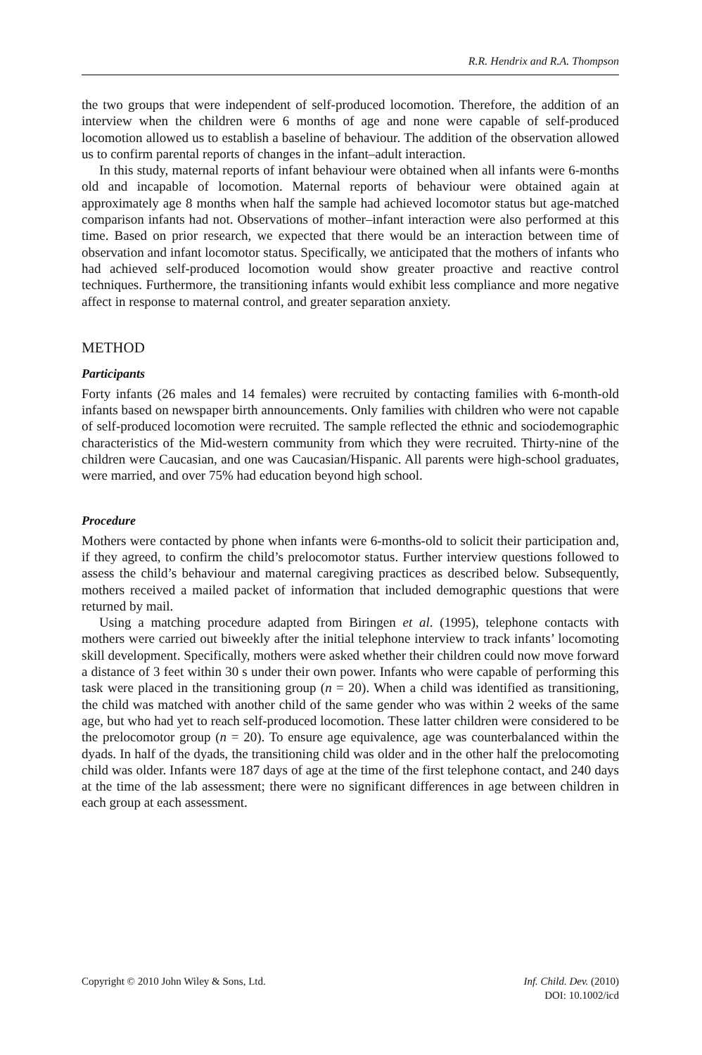R.R. Hendrix and R.A. Thompson
the two groups that were independent of self-produced locomotion. Therefore, the addition of an interview when the children were 6 months of age and none were capable of self-produced locomotion allowed us to establish a baseline of behaviour. The addition of the observation allowed us to confirm parental reports of changes in the infant–adult interaction.
In this study, maternal reports of infant behaviour were obtained when all infants were 6-months old and incapable of locomotion. Maternal reports of behaviour were obtained again at approximately age 8 months when half the sample had achieved locomotor status but age-matched comparison infants had not. Observations of mother–infant interaction were also performed at this time. Based on prior research, we expected that there would be an interaction between time of observation and infant locomotor status. Specifically, we anticipated that the mothers of infants who had achieved self-produced locomotion would show greater proactive and reactive control techniques. Furthermore, the transitioning infants would exhibit less compliance and more negative affect in response to maternal control, and greater separation anxiety.
METHOD
Participants
Forty infants (26 males and 14 females) were recruited by contacting families with 6-month-old infants based on newspaper birth announcements. Only families with children who were not capable of self-produced locomotion were recruited. The sample reflected the ethnic and sociodemographic characteristics of the Mid-western community from which they were recruited. Thirty-nine of the children were Caucasian, and one was Caucasian/Hispanic. All parents were high-school graduates, were married, and over 75% had education beyond high school.
Procedure
Mothers were contacted by phone when infants were 6-months-old to solicit their participation and, if they agreed, to confirm the child’s prelocomotor status. Further interview questions followed to assess the child’s behaviour and maternal caregiving practices as described below. Subsequently, mothers received a mailed packet of information that included demographic questions that were returned by mail.
Using a matching procedure adapted from Biringen et al. (1995), telephone contacts with mothers were carried out biweekly after the initial telephone interview to track infants’ locomoting skill development. Specifically, mothers were asked whether their children could now move forward a distance of 3 feet within 30 s under their own power. Infants who were capable of performing this task were placed in the transitioning group (n = 20). When a child was identified as transitioning, the child was matched with another child of the same gender who was within 2 weeks of the same age, but who had yet to reach self-produced locomotion. These latter children were considered to be the prelocomotor group (n = 20). To ensure age equivalence, age was counterbalanced within the dyads. In half of the dyads, the transitioning child was older and in the other half the prelocomoting child was older. Infants were 187 days of age at the time of the first telephone contact, and 240 days at the time of the lab assessment; there were no significant differences in age between children in each group at each assessment.
Copyright © 2010 John Wiley & Sons, Ltd.
Inf. Child. Dev. (2010)
DOI: 10.1002/icd